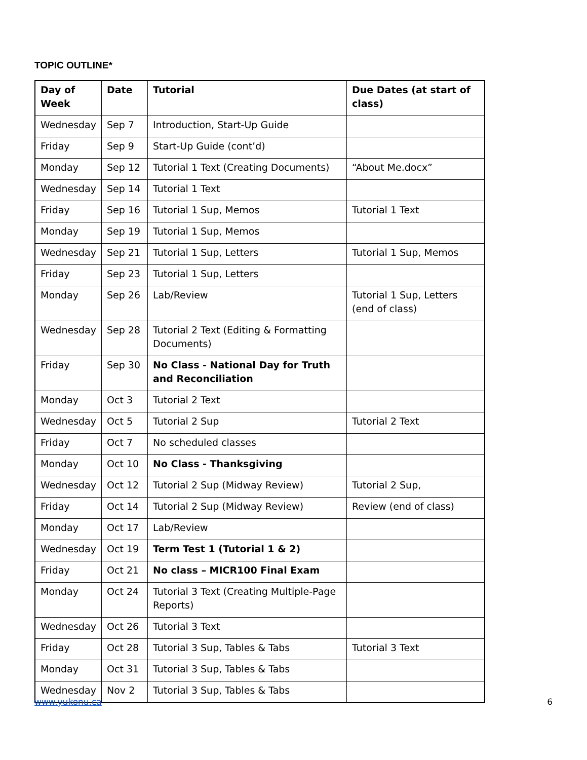TOPIC OUTLINE*
| Day of Week | Date | Tutorial | Due Dates (at start of class) |
| --- | --- | --- | --- |
| Wednesday | Sep 7 | Introduction, Start-Up Guide | |
| Friday | Sep 9 | Start-Up Guide (cont’d) | |
| Monday | Sep 12 | Tutorial 1 Text (Creating Documents) | “About Me.docx” |
| Wednesday | Sep 14 | Tutorial 1 Text | |
| Friday | Sep 16 | Tutorial 1 Sup, Memos | Tutorial 1 Text |
| Monday | Sep 19 | Tutorial 1 Sup, Memos | |
| Wednesday | Sep 21 | Tutorial 1 Sup, Letters | Tutorial 1 Sup, Memos |
| Friday | Sep 23 | Tutorial 1 Sup, Letters | |
| Monday | Sep 26 | Lab/Review | Tutorial 1 Sup, Letters (end of class) |
| Wednesday | Sep 28 | Tutorial 2 Text (Editing & Formatting Documents) | |
| Friday | Sep 30 | No Class - National Day for Truth and Reconciliation | |
| Monday | Oct 3 | Tutorial 2 Text | |
| Wednesday | Oct 5 | Tutorial 2 Sup | Tutorial 2 Text |
| Friday | Oct 7 | No scheduled classes | |
| Monday | Oct 10 | No Class - Thanksgiving | |
| Wednesday | Oct 12 | Tutorial 2 Sup (Midway Review) | Tutorial 2 Sup, |
| Friday | Oct 14 | Tutorial 2 Sup (Midway Review) | Review (end of class) |
| Monday | Oct 17 | Lab/Review | |
| Wednesday | Oct 19 | Term Test 1 (Tutorial 1 & 2) | |
| Friday | Oct 21 | No class – MICR100 Final Exam | |
| Monday | Oct 24 | Tutorial 3 Text (Creating Multiple-Page Reports) | |
| Wednesday | Oct 26 | Tutorial 3 Text | |
| Friday | Oct 28 | Tutorial 3 Sup, Tables & Tabs | Tutorial 3 Text |
| Monday | Oct 31 | Tutorial 3 Sup, Tables & Tabs | |
| Wednesday | Nov 2 | Tutorial 3 Sup, Tables & Tabs | |
www.yukonu.ca 6